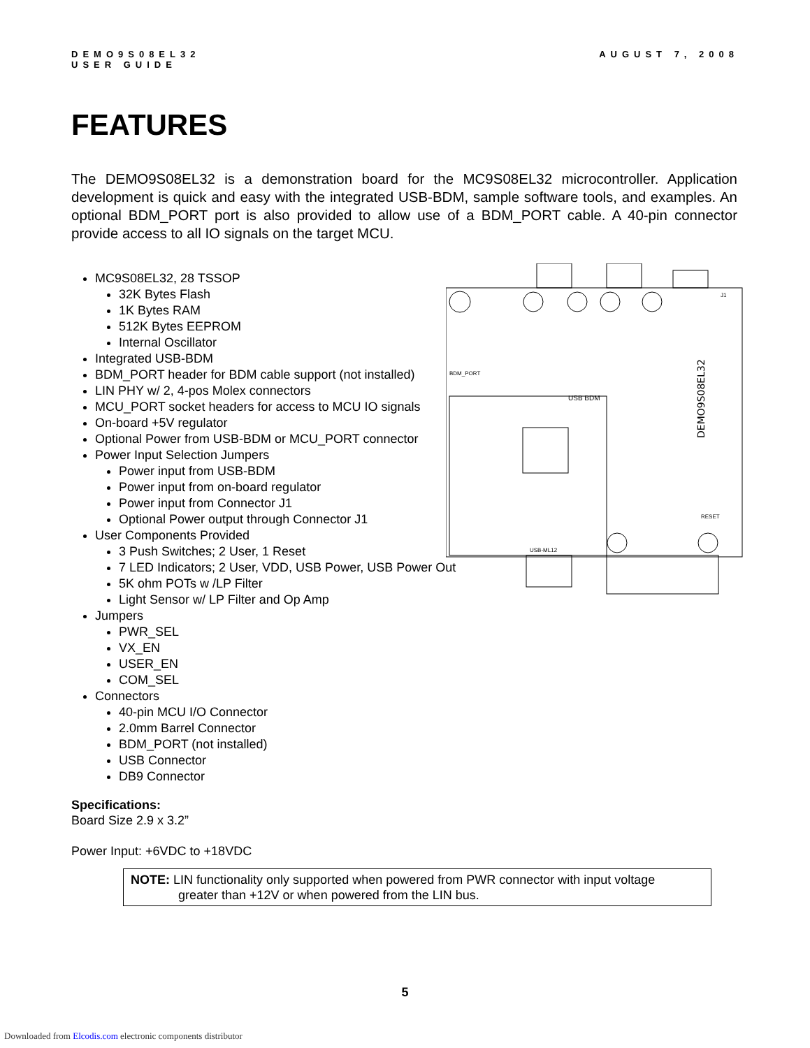DEMO9S08EL32
USER GUIDE
AUGUST 7, 2008
FEATURES
The DEMO9S08EL32 is a demonstration board for the MC9S08EL32 microcontroller. Application development is quick and easy with the integrated USB-BDM, sample software tools, and examples. An optional BDM_PORT port is also provided to allow use of a BDM_PORT cable. A 40-pin connector provide access to all IO signals on the target MCU.
MC9S08EL32, 28 TSSOP
32K Bytes Flash
1K Bytes RAM
512K Bytes EEPROM
Internal Oscillator
Integrated USB-BDM
BDM_PORT header for BDM cable support (not installed)
LIN PHY w/ 2, 4-pos Molex connectors
MCU_PORT socket headers for access to MCU IO signals
On-board +5V regulator
Optional Power from USB-BDM or MCU_PORT connector
Power Input Selection Jumpers
Power input from USB-BDM
Power input from on-board regulator
Power input from Connector J1
Optional Power output through Connector J1
User Components Provided
3 Push Switches; 2 User, 1 Reset
7 LED Indicators; 2 User, VDD, USB Power, USB Power Out
5K ohm POTs w /LP Filter
Light Sensor w/ LP Filter and Op Amp
Jumpers
PWR_SEL
VX_EN
USER_EN
COM_SEL
Connectors
40-pin MCU I/O Connector
2.0mm Barrel Connector
BDM_PORT (not installed)
USB Connector
DB9 Connector
DEMO9S08EL32
USB BDM
BDM_PORT
J1
USB-ML12
RESET
Specifications:
Board Size 2.9 x 3.2”
Power Input: +6VDC to +18VDC
NOTE: LIN functionality only supported when powered from PWR connector with input voltage
greater than +12V or when powered from the LIN bus.
5
Downloaded from Elcodis.com electronic components distributor